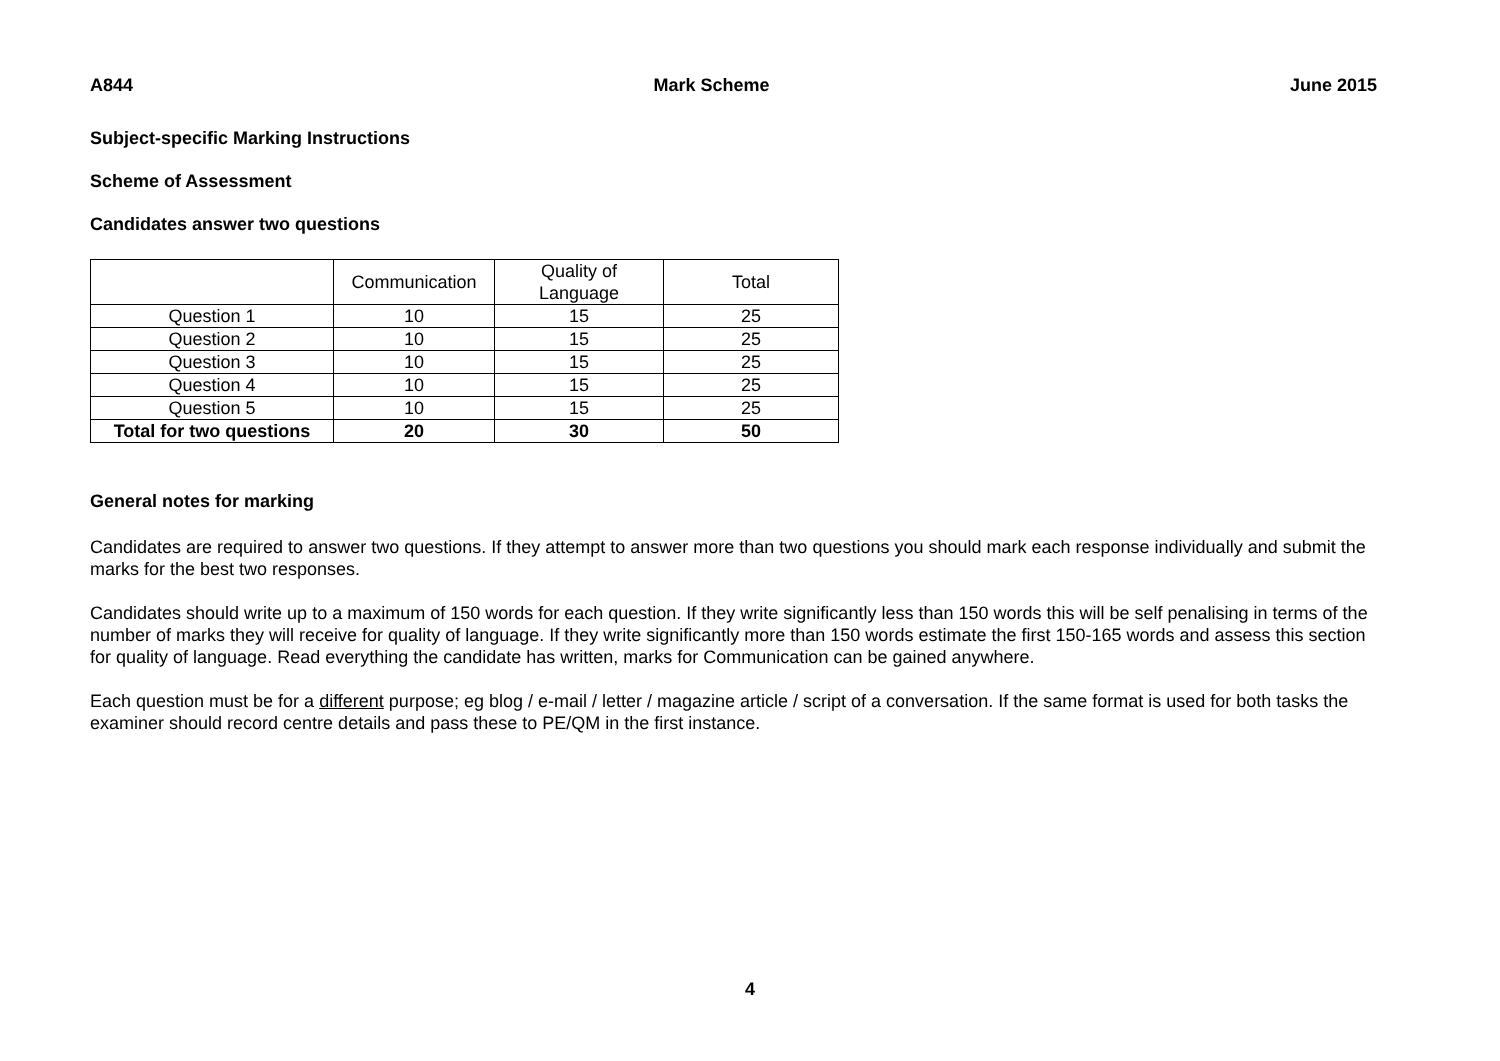A844 Mark Scheme June 2015
Subject-specific Marking Instructions
Scheme of Assessment
Candidates answer two questions
| | Communication | Quality of Language | Total |
| --- | --- | --- | --- |
| Question 1 | 10 | 15 | 25 |
| Question 2 | 10 | 15 | 25 |
| Question 3 | 10 | 15 | 25 |
| Question 4 | 10 | 15 | 25 |
| Question 5 | 10 | 15 | 25 |
| Total for two questions | 20 | 30 | 50 |
General notes for marking
Candidates are required to answer two questions. If they attempt to answer more than two questions you should mark each response individually and submit the marks for the best two responses.
Candidates should write up to a maximum of 150 words for each question. If they write significantly less than 150 words this will be self penalising in terms of the number of marks they will receive for quality of language. If they write significantly more than 150 words estimate the first 150-165 words and assess this section for quality of language. Read everything the candidate has written, marks for Communication can be gained anywhere.
Each question must be for a different purpose; eg blog / e-mail / letter / magazine article / script of a conversation. If the same format is used for both tasks the examiner should record centre details and pass these to PE/QM in the first instance.
4